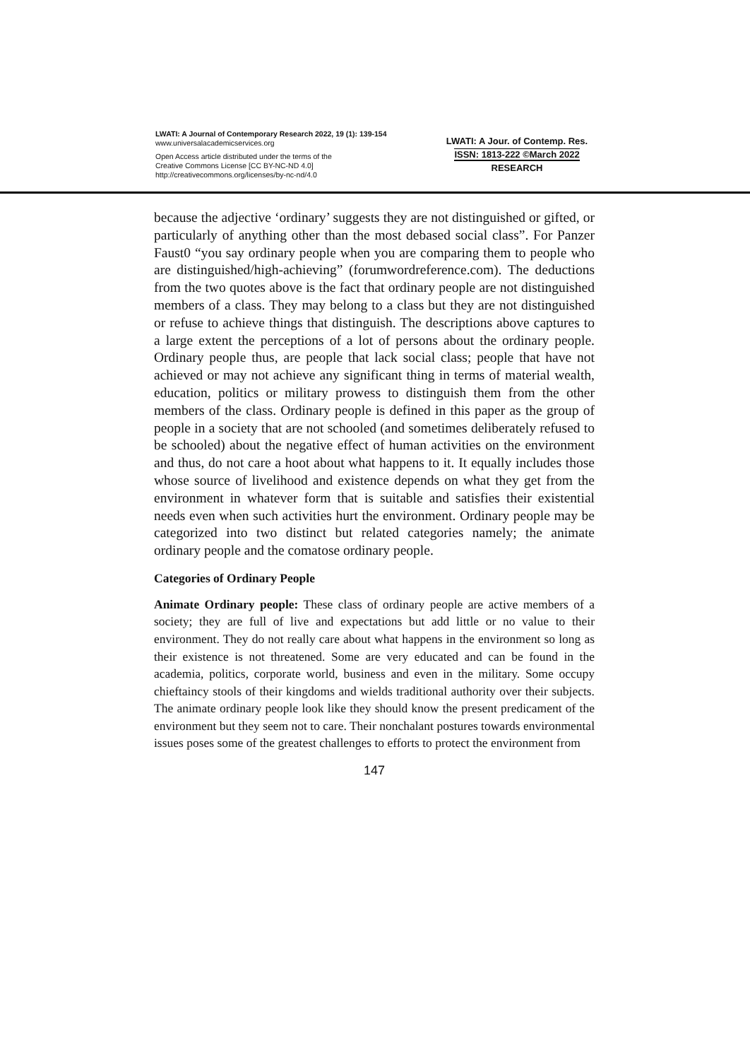LWATI: A Journal of Contemporary Research 2022, 19 (1): 139-154
www.universalacademicservices.org
Open Access article distributed under the terms of the
Creative Commons License [CC BY-NC-ND 4.0]
http://creativecommons.org/licenses/by-nc-nd/4.0
LWATI: A Jour. of Contemp. Res.
ISSN: 1813-222 ©March 2022
RESEARCH
because the adjective ‘ordinary’ suggests they are not distinguished or gifted, or particularly of anything other than the most debased social class”. For Panzer Faust0 “you say ordinary people when you are comparing them to people who are distinguished/high-achieving” (forumwordreference.com). The deductions from the two quotes above is the fact that ordinary people are not distinguished members of a class. They may belong to a class but they are not distinguished or refuse to achieve things that distinguish. The descriptions above captures to a large extent the perceptions of a lot of persons about the ordinary people. Ordinary people thus, are people that lack social class; people that have not achieved or may not achieve any significant thing in terms of material wealth, education, politics or military prowess to distinguish them from the other members of the class. Ordinary people is defined in this paper as the group of people in a society that are not schooled (and sometimes deliberately refused to be schooled) about the negative effect of human activities on the environment and thus, do not care a hoot about what happens to it. It equally includes those whose source of livelihood and existence depends on what they get from the environment in whatever form that is suitable and satisfies their existential needs even when such activities hurt the environment. Ordinary people may be categorized into two distinct but related categories namely; the animate ordinary people and the comatose ordinary people.
Categories of Ordinary People
Animate Ordinary people: These class of ordinary people are active members of a society; they are full of live and expectations but add little or no value to their environment. They do not really care about what happens in the environment so long as their existence is not threatened. Some are very educated and can be found in the academia, politics, corporate world, business and even in the military. Some occupy chieftaincy stools of their kingdoms and wields traditional authority over their subjects. The animate ordinary people look like they should know the present predicament of the environment but they seem not to care. Their nonchalant postures towards environmental issues poses some of the greatest challenges to efforts to protect the environment from
147